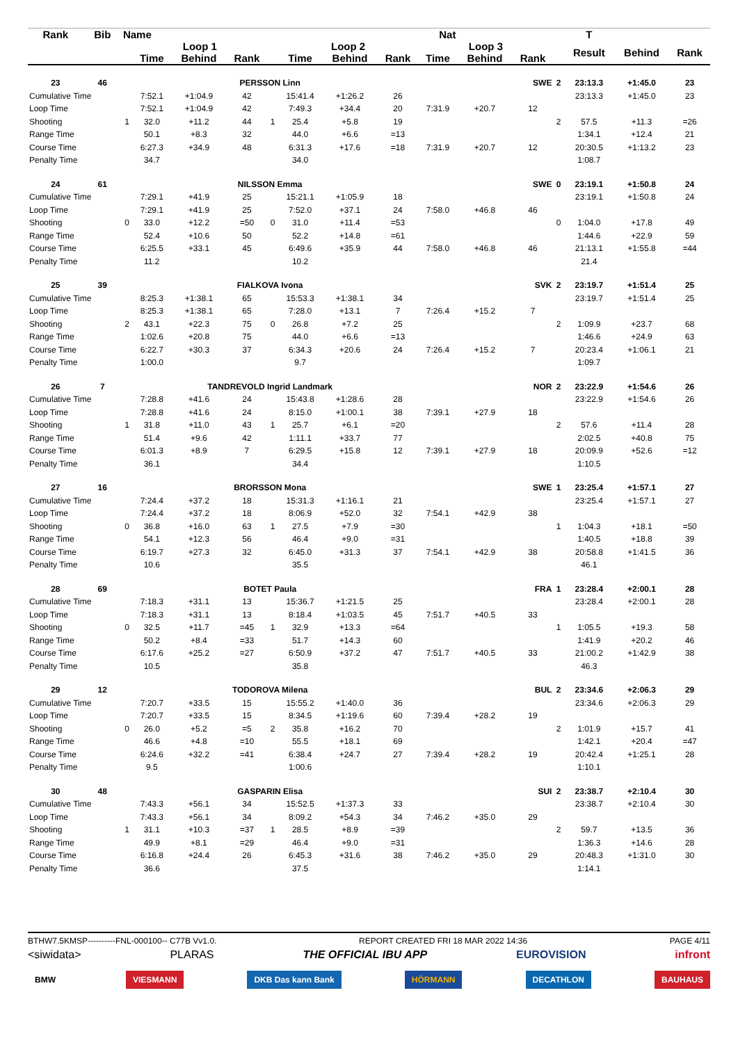| Rank | Bib | Name | | Nat | | | | | | | | | | T | | |
| --- | --- | --- | --- | --- | --- | --- | --- | --- | --- | --- | --- | --- | --- | --- | --- | --- |
| | | | Loop 1 | | | | Loop 2 | | | Loop 3 | | | | Result | Behind | Rank |
| | | | Time | Behind | Rank | | Time | Behind | Rank | Time | Behind | Rank | | | | |
| 23 | 46 | PERSSON Linn | | | | | | | | SWE | | | 2 | 23:13.3 | +1:45.0 | 23 |
| Cumulative Time | | | 7:52.1 | +1:04.9 | 42 | | 15:41.4 | +1:26.2 | 26 | | | | | 23:13.3 | +1:45.0 | 23 |
| Loop Time | | | 7:52.1 | +1:04.9 | 42 | | 7:49.3 | +34.4 | 20 | 7:31.9 | +20.7 | 12 | | | | |
| Shooting | | 1 | 32.0 | +11.2 | 44 | 1 | 25.4 | +5.8 | 19 | | | | 2 | 57.5 | +11.3 | =26 |
| Range Time | | | 50.1 | +8.3 | 32 | | 44.0 | +6.6 | =13 | | | | | 1:34.1 | +12.4 | 21 |
| Course Time | | | 6:27.3 | +34.9 | 48 | | 6:31.3 | +17.6 | =18 | 7:31.9 | +20.7 | 12 | | 20:30.5 | +1:13.2 | 23 |
| Penalty Time | | | 34.7 | | | | 34.0 | | | | | | | 1:08.7 | | |
| 24 | 61 | NILSSON Emma | | | | | | | | SWE | | | 0 | 23:19.1 | +1:50.8 | 24 |
| Cumulative Time | | | 7:29.1 | +41.9 | 25 | | 15:21.1 | +1:05.9 | 18 | | | | | 23:19.1 | +1:50.8 | 24 |
| Loop Time | | | 7:29.1 | +41.9 | 25 | | 7:52.0 | +37.1 | 24 | 7:58.0 | +46.8 | 46 | | | | |
| Shooting | | 0 | 33.0 | +12.2 | =50 | 0 | 31.0 | +11.4 | =53 | | | | 0 | 1:04.0 | +17.8 | 49 |
| Range Time | | | 52.4 | +10.6 | 50 | | 52.2 | +14.8 | =61 | | | | | 1:44.6 | +22.9 | 59 |
| Course Time | | | 6:25.5 | +33.1 | 45 | | 6:49.6 | +35.9 | 44 | 7:58.0 | +46.8 | 46 | | 21:13.1 | +1:55.8 | =44 |
| Penalty Time | | | 11.2 | | | | 10.2 | | | | | | | 21.4 | | |
| 25 | 39 | FIALKOVA Ivona | | | | | | | | SVK | | | 2 | 23:19.7 | +1:51.4 | 25 |
| Cumulative Time | | | 8:25.3 | +1:38.1 | 65 | | 15:53.3 | +1:38.1 | 34 | | | | | 23:19.7 | +1:51.4 | 25 |
| Loop Time | | | 8:25.3 | +1:38.1 | 65 | | 7:28.0 | +13.1 | 7 | 7:26.4 | +15.2 | 7 | | | | |
| Shooting | | 2 | 43.1 | +22.3 | 75 | 0 | 26.8 | +7.2 | 25 | | | | 2 | 1:09.9 | +23.7 | 68 |
| Range Time | | | 1:02.6 | +20.8 | 75 | | 44.0 | +6.6 | =13 | | | | | 1:46.6 | +24.9 | 63 |
| Course Time | | | 6:22.7 | +30.3 | 37 | | 6:34.3 | +20.6 | 24 | 7:26.4 | +15.2 | 7 | | 20:23.4 | +1:06.1 | 21 |
| Penalty Time | | | 1:00.0 | | | | 9.7 | | | | | | | 1:09.7 | | |
| 26 | 7 | TANDREVOLD Ingrid Landmark | | | | | | | | NOR | | | 2 | 23:22.9 | +1:54.6 | 26 |
| Cumulative Time | | | 7:28.8 | +41.6 | 24 | | 15:43.8 | +1:28.6 | 28 | | | | | 23:22.9 | +1:54.6 | 26 |
| Loop Time | | | 7:28.8 | +41.6 | 24 | | 8:15.0 | +1:00.1 | 38 | 7:39.1 | +27.9 | 18 | | | | |
| Shooting | | 1 | 31.8 | +11.0 | 43 | 1 | 25.7 | +6.1 | =20 | | | | 2 | 57.6 | +11.4 | 28 |
| Range Time | | | 51.4 | +9.6 | 42 | | 1:11.1 | +33.7 | 77 | | | | | 2:02.5 | +40.8 | 75 |
| Course Time | | | 6:01.3 | +8.9 | 7 | | 6:29.5 | +15.8 | 12 | 7:39.1 | +27.9 | 18 | | 20:09.9 | +52.6 | =12 |
| Penalty Time | | | 36.1 | | | | 34.4 | | | | | | | 1:10.5 | | |
| 27 | 16 | BRORSSON Mona | | | | | | | | SWE | | | 1 | 23:25.4 | +1:57.1 | 27 |
| Cumulative Time | | | 7:24.4 | +37.2 | 18 | | 15:31.3 | +1:16.1 | 21 | | | | | 23:25.4 | +1:57.1 | 27 |
| Loop Time | | | 7:24.4 | +37.2 | 18 | | 8:06.9 | +52.0 | 32 | 7:54.1 | +42.9 | 38 | | | | |
| Shooting | | 0 | 36.8 | +16.0 | 63 | 1 | 27.5 | +7.9 | =30 | | | | 1 | 1:04.3 | +18.1 | =50 |
| Range Time | | | 54.1 | +12.3 | 56 | | 46.4 | +9.0 | =31 | | | | | 1:40.5 | +18.8 | 39 |
| Course Time | | | 6:19.7 | +27.3 | 32 | | 6:45.0 | +31.3 | 37 | 7:54.1 | +42.9 | 38 | | 20:58.8 | +1:41.5 | 36 |
| Penalty Time | | | 10.6 | | | | 35.5 | | | | | | | 46.1 | | |
| 28 | 69 | BOTET Paula | | | | | | | | FRA | | | 1 | 23:28.4 | +2:00.1 | 28 |
| Cumulative Time | | | 7:18.3 | +31.1 | 13 | | 15:36.7 | +1:21.5 | 25 | | | | | 23:28.4 | +2:00.1 | 28 |
| Loop Time | | | 7:18.3 | +31.1 | 13 | | 8:18.4 | +1:03.5 | 45 | 7:51.7 | +40.5 | 33 | | | | |
| Shooting | | 0 | 32.5 | +11.7 | =45 | 1 | 32.9 | +13.3 | =64 | | | | 1 | 1:05.5 | +19.3 | 58 |
| Range Time | | | 50.2 | +8.4 | =33 | | 51.7 | +14.3 | 60 | | | | | 1:41.9 | +20.2 | 46 |
| Course Time | | | 6:17.6 | +25.2 | =27 | | 6:50.9 | +37.2 | 47 | 7:51.7 | +40.5 | 33 | | 21:00.2 | +1:42.9 | 38 |
| Penalty Time | | | 10.5 | | | | 35.8 | | | | | | | 46.3 | | |
| 29 | 12 | TODOROVA Milena | | | | | | | | BUL | | | 2 | 23:34.6 | +2:06.3 | 29 |
| Cumulative Time | | | 7:20.7 | +33.5 | 15 | | 15:55.2 | +1:40.0 | 36 | | | | | 23:34.6 | +2:06.3 | 29 |
| Loop Time | | | 7:20.7 | +33.5 | 15 | | 8:34.5 | +1:19.6 | 60 | 7:39.4 | +28.2 | 19 | | | | |
| Shooting | | 0 | 26.0 | +5.2 | =5 | 2 | 35.8 | +16.2 | 70 | | | | 2 | 1:01.9 | +15.7 | 41 |
| Range Time | | | 46.6 | +4.8 | =10 | | 55.5 | +18.1 | 69 | | | | | 1:42.1 | +20.4 | =47 |
| Course Time | | | 6:24.6 | +32.2 | =41 | | 6:38.4 | +24.7 | 27 | 7:39.4 | +28.2 | 19 | | 20:42.4 | +1:25.1 | 28 |
| Penalty Time | | | 9.5 | | | | 1:00.6 | | | | | | | 1:10.1 | | |
| 30 | 48 | GASPARIN Elisa | | | | | | | | SUI | | | 2 | 23:38.7 | +2:10.4 | 30 |
| Cumulative Time | | | 7:43.3 | +56.1 | 34 | | 15:52.5 | +1:37.3 | 33 | | | | | 23:38.7 | +2:10.4 | 30 |
| Loop Time | | | 7:43.3 | +56.1 | 34 | | 8:09.2 | +54.3 | 34 | 7:46.2 | +35.0 | 29 | | | | |
| Shooting | | 1 | 31.1 | +10.3 | =37 | 1 | 28.5 | +8.9 | =39 | | | | 2 | 59.7 | +13.5 | 36 |
| Range Time | | | 49.9 | +8.1 | =29 | | 46.4 | +9.0 | =31 | | | | | 1:36.3 | +14.6 | 28 |
| Course Time | | | 6:16.8 | +24.4 | 26 | | 6:45.3 | +31.6 | 38 | 7:46.2 | +35.0 | 29 | | 20:48.3 | +1:31.0 | 30 |
| Penalty Time | | | 36.6 | | | | 37.5 | | | | | | | 1:14.1 | | |
BTHW7.5KMSP----------FNL-000100-- C77B Vv1.0. REPORT CREATED FRI 18 MAR 2022 14:36 PAGE 4/11
<siwidata> PLARAS THE OFFICIAL IBU APP EUROVISION infront
BMW VIESMANN DKB Das kann Bank HÖRMANN DECATHLON BAUHAUS